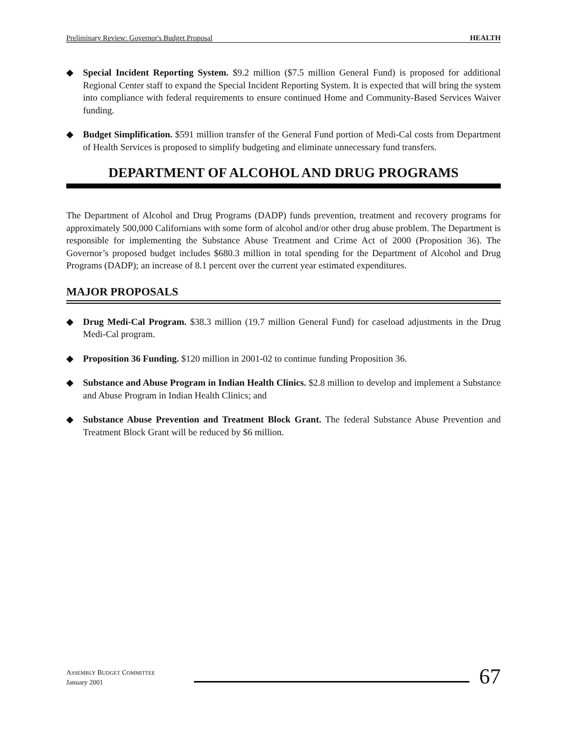Preliminary Review: Governor's Budget Proposal HEALTH
◆ Special Incident Reporting System. $9.2 million ($7.5 million General Fund) is proposed for additional Regional Center staff to expand the Special Incident Reporting System. It is expected that will bring the system into compliance with federal requirements to ensure continued Home and Community-Based Services Waiver funding.
◆ Budget Simplification. $591 million transfer of the General Fund portion of Medi-Cal costs from Department of Health Services is proposed to simplify budgeting and eliminate unnecessary fund transfers.
DEPARTMENT OF ALCOHOL AND DRUG PROGRAMS
The Department of Alcohol and Drug Programs (DADP) funds prevention, treatment and recovery programs for approximately 500,000 Californians with some form of alcohol and/or other drug abuse problem. The Department is responsible for implementing the Substance Abuse Treatment and Crime Act of 2000 (Proposition 36). The Governor’s proposed budget includes $680.3 million in total spending for the Department of Alcohol and Drug Programs (DADP); an increase of 8.1 percent over the current year estimated expenditures.
MAJOR PROPOSALS
◆ Drug Medi-Cal Program. $38.3 million (19.7 million General Fund) for caseload adjustments in the Drug Medi-Cal program.
◆ Proposition 36 Funding. $120 million in 2001-02 to continue funding Proposition 36.
◆ Substance and Abuse Program in Indian Health Clinics. $2.8 million to develop and implement a Substance and Abuse Program in Indian Health Clinics; and
◆ Substance Abuse Prevention and Treatment Block Grant. The federal Substance Abuse Prevention and Treatment Block Grant will be reduced by $6 million.
ASSEMBLY BUDGET COMMITTEE
January 2001
67